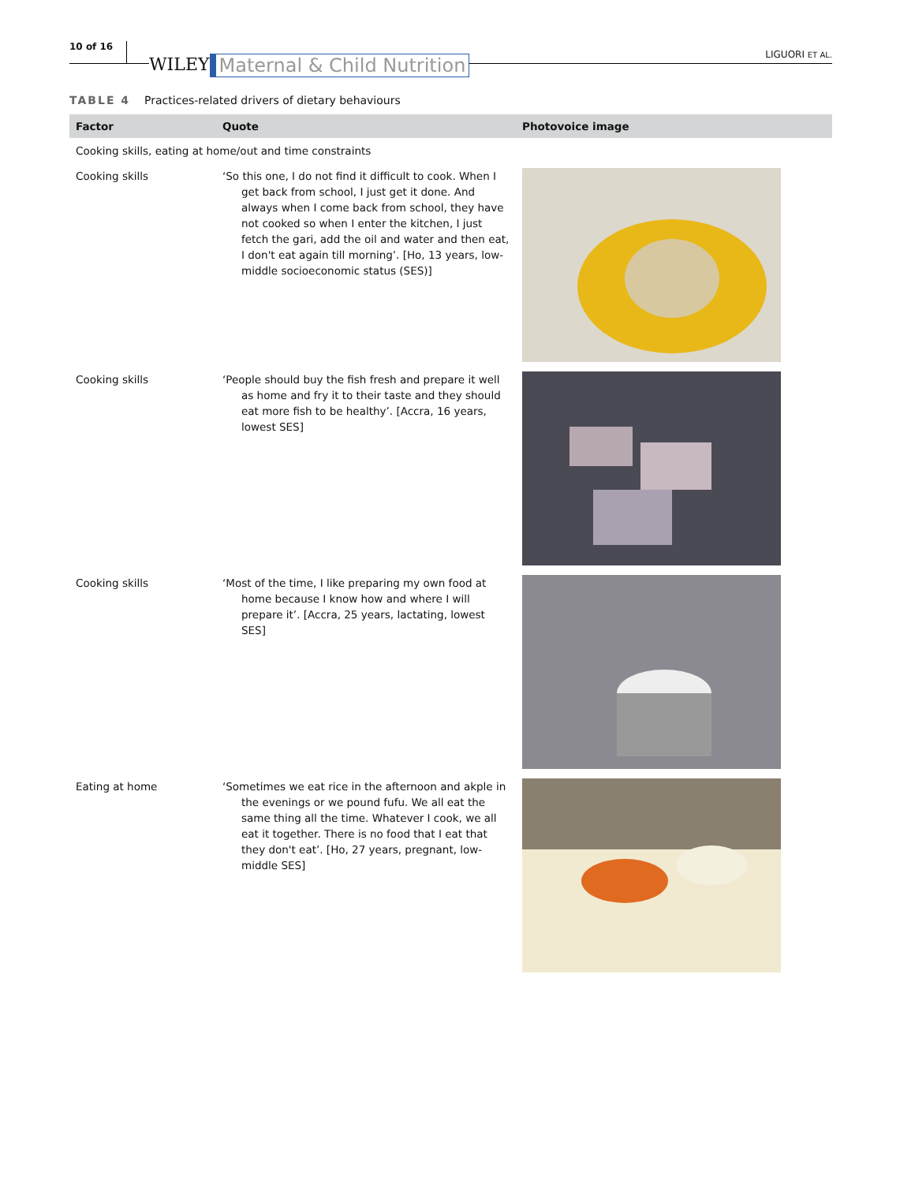10 of 16 WILEY Maternal & Child Nutrition LIGUORI ET AL.
TABLE 4 Practices-related drivers of dietary behaviours
| Factor | Quote | Photovoice image |
| --- | --- | --- |
| Cooking skills, eating at home/out and time constraints | | |
| Cooking skills | ‘So this one, I do not find it difficult to cook. When I get back from school, I just get it done. And always when I come back from school, they have not cooked so when I enter the kitchen, I just fetch the gari, add the oil and water and then eat, I don't eat again till morning’. [Ho, 13 years, low-middle socioeconomic status (SES)] | |
| Cooking skills | ‘People should buy the fish fresh and prepare it well as home and fry it to their taste and they should eat more fish to be healthy’. [Accra, 16 years, lowest SES] | |
| Cooking skills | ‘Most of the time, I like preparing my own food at home because I know how and where I will prepare it’. [Accra, 25 years, lactating, lowest SES] | |
| Eating at home | ‘Sometimes we eat rice in the afternoon and akple in the evenings or we pound fufu. We all eat the same thing all the time. Whatever I cook, we all eat it together. There is no food that I eat that they don't eat’. [Ho, 27 years, pregnant, low-middle SES] | |